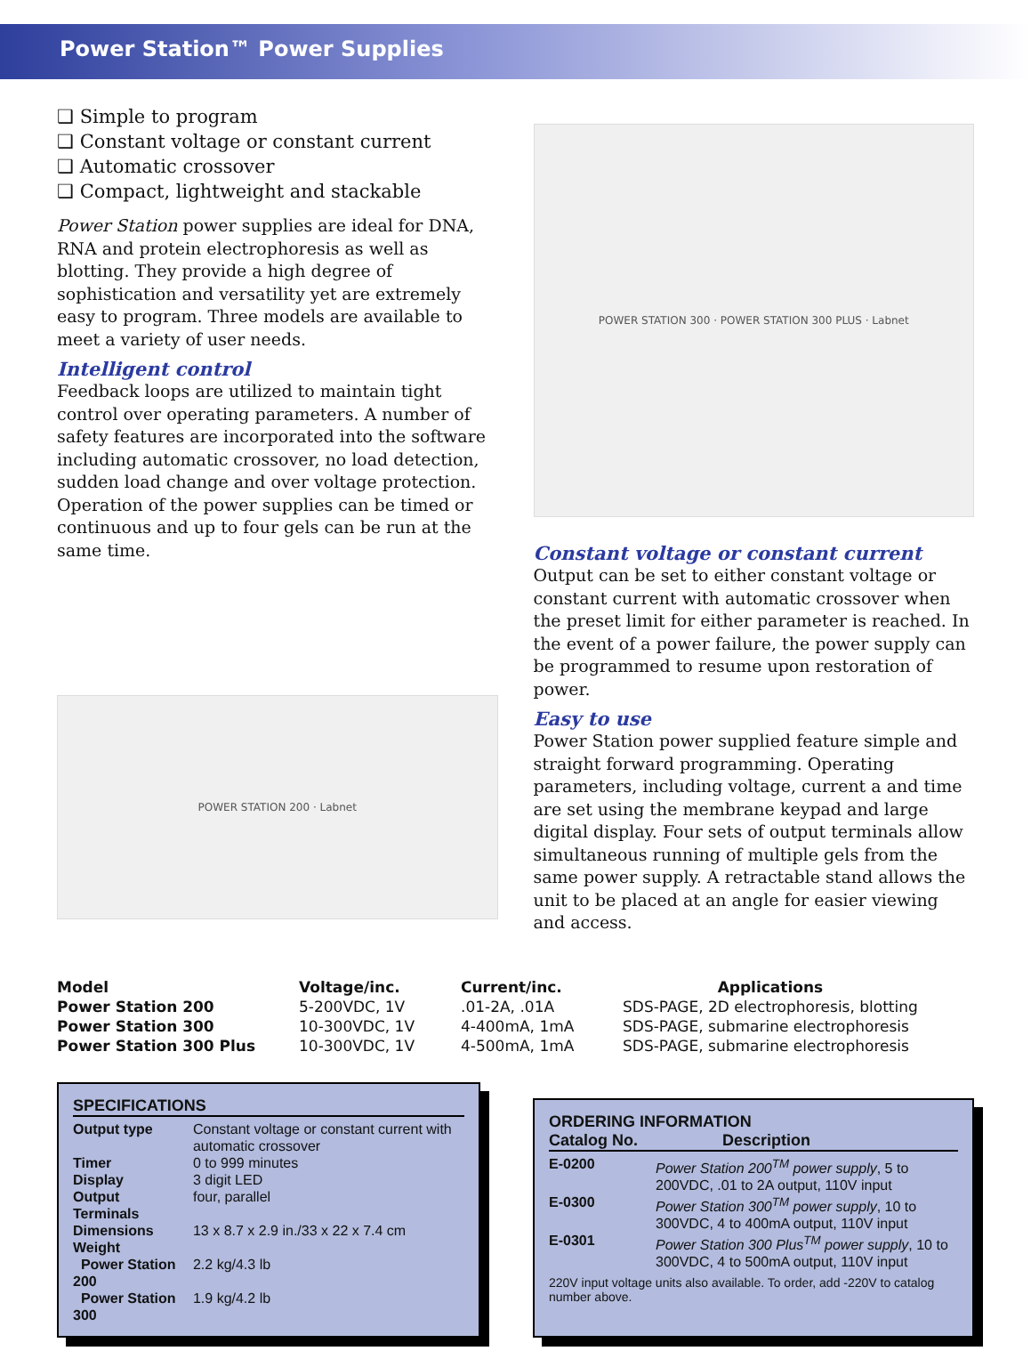Power Station™ Power Supplies
❑ Simple to program
❑ Constant voltage or constant current
❑ Automatic crossover
❑ Compact, lightweight and stackable
Power Station power supplies are ideal for DNA, RNA and protein electrophoresis as well as blotting. They provide a high degree of sophistication and versatility yet are extremely easy to program. Three models are available to meet a variety of user needs.
Intelligent control
Feedback loops are utilized to maintain tight control over operating parameters. A number of safety features are incorporated into the software including automatic crossover, no load detection, sudden load change and over voltage protection. Operation of the power supplies can be timed or continuous and up to four gels can be run at the same time.
POWER STATION 200 · Labnet
POWER STATION 300 · POWER STATION 300 PLUS · Labnet
Constant voltage or constant current
Output can be set to either constant voltage or constant current with automatic crossover when the preset limit for either parameter is reached. In the event of a power failure, the power supply can be programmed to resume upon restoration of power.
Easy to use
Power Station power supplied feature simple and straight forward programming. Operating parameters, including voltage, current a and time are set using the membrane keypad and large digital display. Four sets of output terminals allow simultaneous running of multiple gels from the same power supply. A retractable stand allows the unit to be placed at an angle for easier viewing and access.
| Model | Voltage/inc. | Current/inc. | Applications |
| --- | --- | --- | --- |
| Power Station 200 | 5-200VDC, 1V | .01-2A, .01A | SDS-PAGE, 2D electrophoresis, blotting |
| Power Station 300 | 10-300VDC, 1V | 4-400mA, 1mA | SDS-PAGE, submarine electrophoresis |
| Power Station 300 Plus | 10-300VDC, 1V | 4-500mA, 1mA | SDS-PAGE, submarine electrophoresis |
SPECIFICATIONS
| Output type | Constant voltage or constant current with automatic crossover |
| Timer | 0 to 999 minutes |
| Display | 3 digit LED |
| Output Terminals | four, parallel |
| Dimensions | 13 x 8.7 x 2.9 in./33 x 22 x 7.4 cm |
| Weight | |
| Power Station 200 | 2.2 kg/4.3 lb |
| Power Station 300 | 1.9 kg/4.2 lb |
ORDERING INFORMATION
Catalog No. Description
| E-0200 | Power Station 200<sup>TM</sup> power supply , 5 to 200VDC, .01 to 2A output, 110V input |
| E-0300 | Power Station 300<sup>TM</sup> power supply , 10 to 300VDC, 4 to 400mA output, 110V input |
| E-0301 | Power Station 300 Plus<sup>TM</sup> power supply , 10 to 300VDC, 4 to 500mA output, 110V input |
220V input voltage units also available. To order, add -220V to catalog number above.